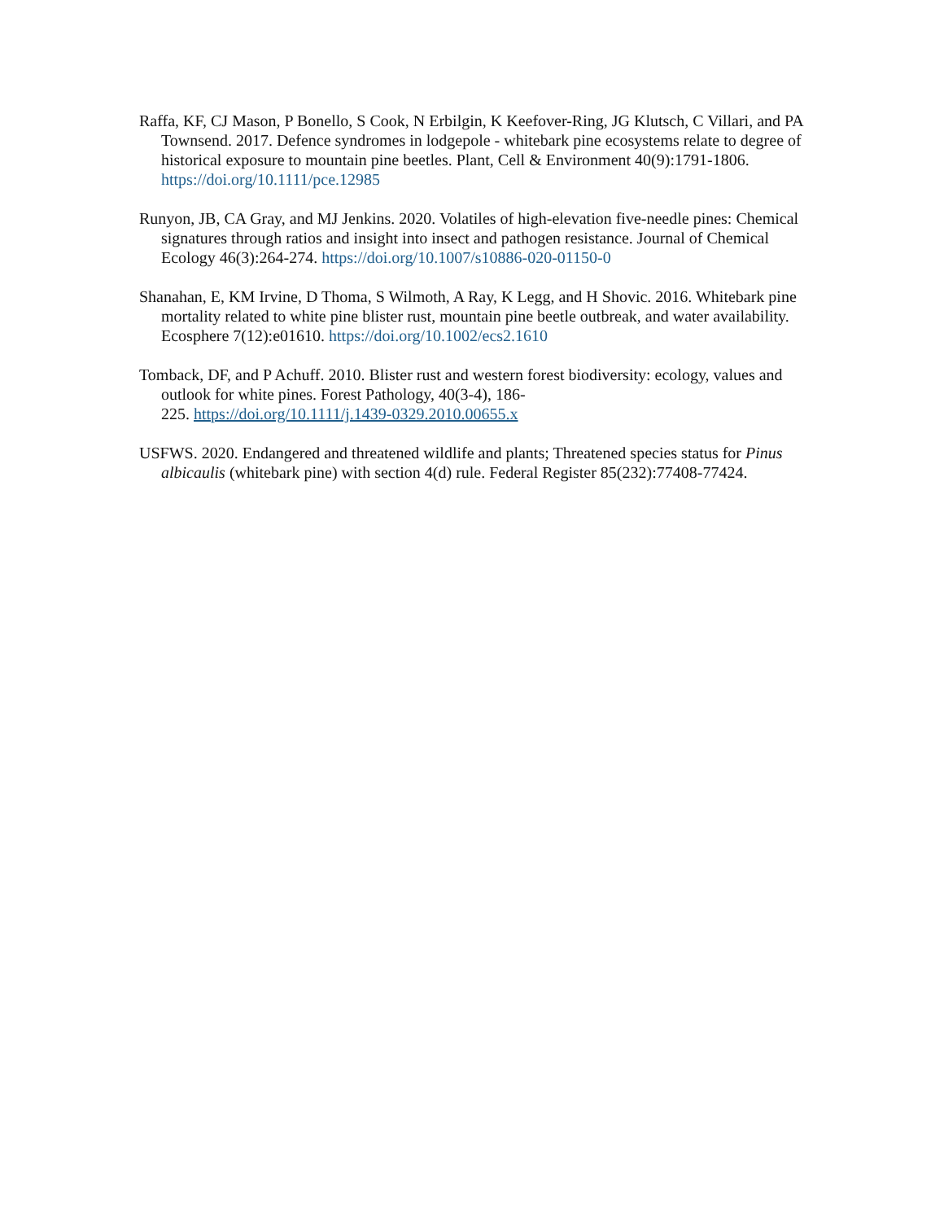Raffa, KF, CJ Mason, P Bonello, S Cook, N Erbilgin, K Keefover-Ring, JG Klutsch, C Villari, and PA Townsend. 2017. Defence syndromes in lodgepole - whitebark pine ecosystems relate to degree of historical exposure to mountain pine beetles. Plant, Cell & Environment 40(9):1791-1806. https://doi.org/10.1111/pce.12985
Runyon, JB, CA Gray, and MJ Jenkins. 2020. Volatiles of high-elevation five-needle pines: Chemical signatures through ratios and insight into insect and pathogen resistance. Journal of Chemical Ecology 46(3):264-274. https://doi.org/10.1007/s10886-020-01150-0
Shanahan, E, KM Irvine, D Thoma, S Wilmoth, A Ray, K Legg, and H Shovic. 2016. Whitebark pine mortality related to white pine blister rust, mountain pine beetle outbreak, and water availability. Ecosphere 7(12):e01610. https://doi.org/10.1002/ecs2.1610
Tomback, DF, and P Achuff. 2010. Blister rust and western forest biodiversity: ecology, values and outlook for white pines. Forest Pathology, 40(3-4), 186-
225. https://doi.org/10.1111/j.1439-0329.2010.00655.x
USFWS. 2020. Endangered and threatened wildlife and plants; Threatened species status for Pinus albicaulis (whitebark pine) with section 4(d) rule. Federal Register 85(232):77408-77424.